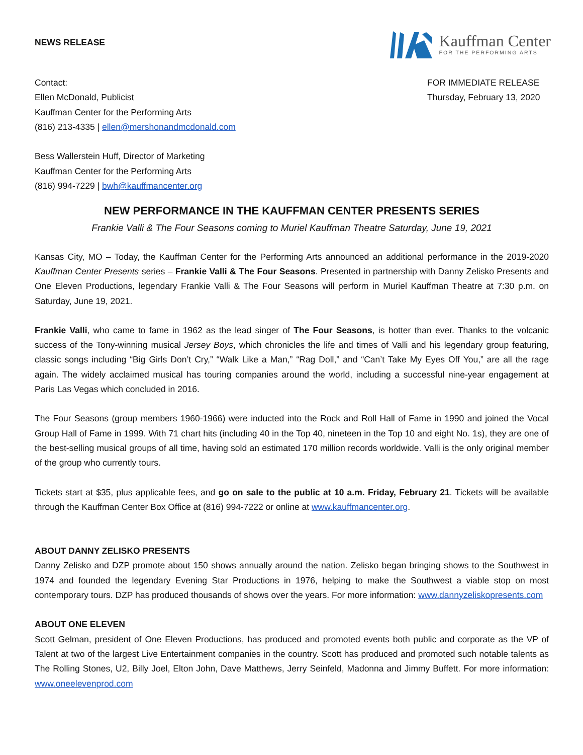NEWS RELEASE
Kauffman Center
FOR THE PERFORMING ARTS
Contact:
Ellen McDonald, Publicist
Kauffman Center for the Performing Arts
(816) 213-4335 | ellen@mershonandmcdonald.com
Bess Wallerstein Huff, Director of Marketing
Kauffman Center for the Performing Arts
(816) 994-7229 | bwh@kauffmancenter.org
FOR IMMEDIATE RELEASE
Thursday, February 13, 2020
NEW PERFORMANCE IN THE KAUFFMAN CENTER PRESENTS SERIES
Frankie Valli & The Four Seasons coming to Muriel Kauffman Theatre Saturday, June 19, 2021
Kansas City, MO – Today, the Kauffman Center for the Performing Arts announced an additional performance in the 2019-2020 Kauffman Center Presents series – Frankie Valli & The Four Seasons. Presented in partnership with Danny Zelisko Presents and One Eleven Productions, legendary Frankie Valli & The Four Seasons will perform in Muriel Kauffman Theatre at 7:30 p.m. on Saturday, June 19, 2021.
Frankie Valli, who came to fame in 1962 as the lead singer of The Four Seasons, is hotter than ever. Thanks to the volcanic success of the Tony-winning musical Jersey Boys, which chronicles the life and times of Valli and his legendary group featuring, classic songs including “Big Girls Don’t Cry,” “Walk Like a Man,” “Rag Doll,” and “Can’t Take My Eyes Off You,” are all the rage again. The widely acclaimed musical has touring companies around the world, including a successful nine-year engagement at Paris Las Vegas which concluded in 2016.
The Four Seasons (group members 1960-1966) were inducted into the Rock and Roll Hall of Fame in 1990 and joined the Vocal Group Hall of Fame in 1999. With 71 chart hits (including 40 in the Top 40, nineteen in the Top 10 and eight No. 1s), they are one of the best-selling musical groups of all time, having sold an estimated 170 million records worldwide. Valli is the only original member of the group who currently tours.
Tickets start at $35, plus applicable fees, and go on sale to the public at 10 a.m. Friday, February 21. Tickets will be available through the Kauffman Center Box Office at (816) 994-7222 or online at www.kauffmancenter.org.
ABOUT DANNY ZELISKO PRESENTS
Danny Zelisko and DZP promote about 150 shows annually around the nation. Zelisko began bringing shows to the Southwest in 1974 and founded the legendary Evening Star Productions in 1976, helping to make the Southwest a viable stop on most contemporary tours. DZP has produced thousands of shows over the years. For more information: www.dannyzeliskopresents.com
ABOUT ONE ELEVEN
Scott Gelman, president of One Eleven Productions, has produced and promoted events both public and corporate as the VP of Talent at two of the largest Live Entertainment companies in the country. Scott has produced and promoted such notable talents as The Rolling Stones, U2, Billy Joel, Elton John, Dave Matthews, Jerry Seinfeld, Madonna and Jimmy Buffett. For more information: www.oneelevenprod.com